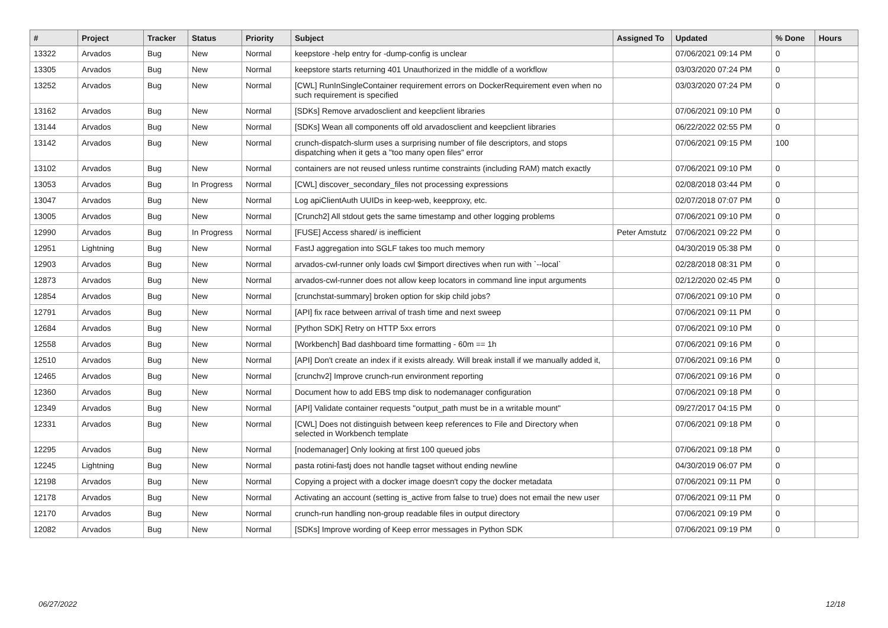| # | Project | Tracker | Status | Priority | Subject | Assigned To | Updated | % Done | Hours |
| --- | --- | --- | --- | --- | --- | --- | --- | --- | --- |
| 13322 | Arvados | Bug | New | Normal | keepstore -help entry for -dump-config is unclear | | 07/06/2021 09:14 PM | 0 | |
| 13305 | Arvados | Bug | New | Normal | keepstore starts returning 401 Unauthorized in the middle of a workflow | | 03/03/2020 07:24 PM | 0 | |
| 13252 | Arvados | Bug | New | Normal | [CWL] RunInSingleContainer requirement errors on DockerRequirement even when no such requirement is specified | | 03/03/2020 07:24 PM | 0 | |
| 13162 | Arvados | Bug | New | Normal | [SDKs] Remove arvadosclient and keepclient libraries | | 07/06/2021 09:10 PM | 0 | |
| 13144 | Arvados | Bug | New | Normal | [SDKs] Wean all components off old arvadosclient and keepclient libraries | | 06/22/2022 02:55 PM | 0 | |
| 13142 | Arvados | Bug | New | Normal | crunch-dispatch-slurm uses a surprising number of file descriptors, and stops dispatching when it gets a "too many open files" error | | 07/06/2021 09:15 PM | 100 | |
| 13102 | Arvados | Bug | New | Normal | containers are not reused unless runtime constraints (including RAM) match exactly | | 07/06/2021 09:10 PM | 0 | |
| 13053 | Arvados | Bug | In Progress | Normal | [CWL] discover_secondary_files not processing expressions | | 02/08/2018 03:44 PM | 0 | |
| 13047 | Arvados | Bug | New | Normal | Log apiClientAuth UUIDs in keep-web, keepproxy, etc. | | 02/07/2018 07:07 PM | 0 | |
| 13005 | Arvados | Bug | New | Normal | [Crunch2] All stdout gets the same timestamp and other logging problems | | 07/06/2021 09:10 PM | 0 | |
| 12990 | Arvados | Bug | In Progress | Normal | [FUSE] Access shared/ is inefficient | Peter Amstutz | 07/06/2021 09:22 PM | 0 | |
| 12951 | Lightning | Bug | New | Normal | FastJ aggregation into SGLF takes too much memory | | 04/30/2019 05:38 PM | 0 | |
| 12903 | Arvados | Bug | New | Normal | arvados-cwl-runner only loads cwl $import directives when run with `--local` | | 02/28/2018 08:31 PM | 0 | |
| 12873 | Arvados | Bug | New | Normal | arvados-cwl-runner does not allow keep locators in command line input arguments | | 02/12/2020 02:45 PM | 0 | |
| 12854 | Arvados | Bug | New | Normal | [crunchstat-summary] broken option for skip child jobs? | | 07/06/2021 09:10 PM | 0 | |
| 12791 | Arvados | Bug | New | Normal | [API] fix race between arrival of trash time and next sweep | | 07/06/2021 09:11 PM | 0 | |
| 12684 | Arvados | Bug | New | Normal | [Python SDK] Retry on HTTP 5xx errors | | 07/06/2021 09:10 PM | 0 | |
| 12558 | Arvados | Bug | New | Normal | [Workbench] Bad dashboard time formatting - 60m == 1h | | 07/06/2021 09:16 PM | 0 | |
| 12510 | Arvados | Bug | New | Normal | [API] Don't create an index if it exists already. Will break install if we manually added it, | | 07/06/2021 09:16 PM | 0 | |
| 12465 | Arvados | Bug | New | Normal | [crunchv2] Improve crunch-run environment reporting | | 07/06/2021 09:16 PM | 0 | |
| 12360 | Arvados | Bug | New | Normal | Document how to add EBS tmp disk to nodemanager configuration | | 07/06/2021 09:18 PM | 0 | |
| 12349 | Arvados | Bug | New | Normal | [API] Validate container requests "output_path must be in a writable mount" | | 09/27/2017 04:15 PM | 0 | |
| 12331 | Arvados | Bug | New | Normal | [CWL] Does not distinguish between keep references to File and Directory when selected in Workbench template | | 07/06/2021 09:18 PM | 0 | |
| 12295 | Arvados | Bug | New | Normal | [nodemanager] Only looking at first 100 queued jobs | | 07/06/2021 09:18 PM | 0 | |
| 12245 | Lightning | Bug | New | Normal | pasta rotini-fastj does not handle tagset without ending newline | | 04/30/2019 06:07 PM | 0 | |
| 12198 | Arvados | Bug | New | Normal | Copying a project with a docker image doesn't copy the docker metadata | | 07/06/2021 09:11 PM | 0 | |
| 12178 | Arvados | Bug | New | Normal | Activating an account (setting is_active from false to true) does not email the new user | | 07/06/2021 09:11 PM | 0 | |
| 12170 | Arvados | Bug | New | Normal | crunch-run handling non-group readable files in output directory | | 07/06/2021 09:19 PM | 0 | |
| 12082 | Arvados | Bug | New | Normal | [SDKs] Improve wording of Keep error messages in Python SDK | | 07/06/2021 09:19 PM | 0 | |
06/27/2022 12/18